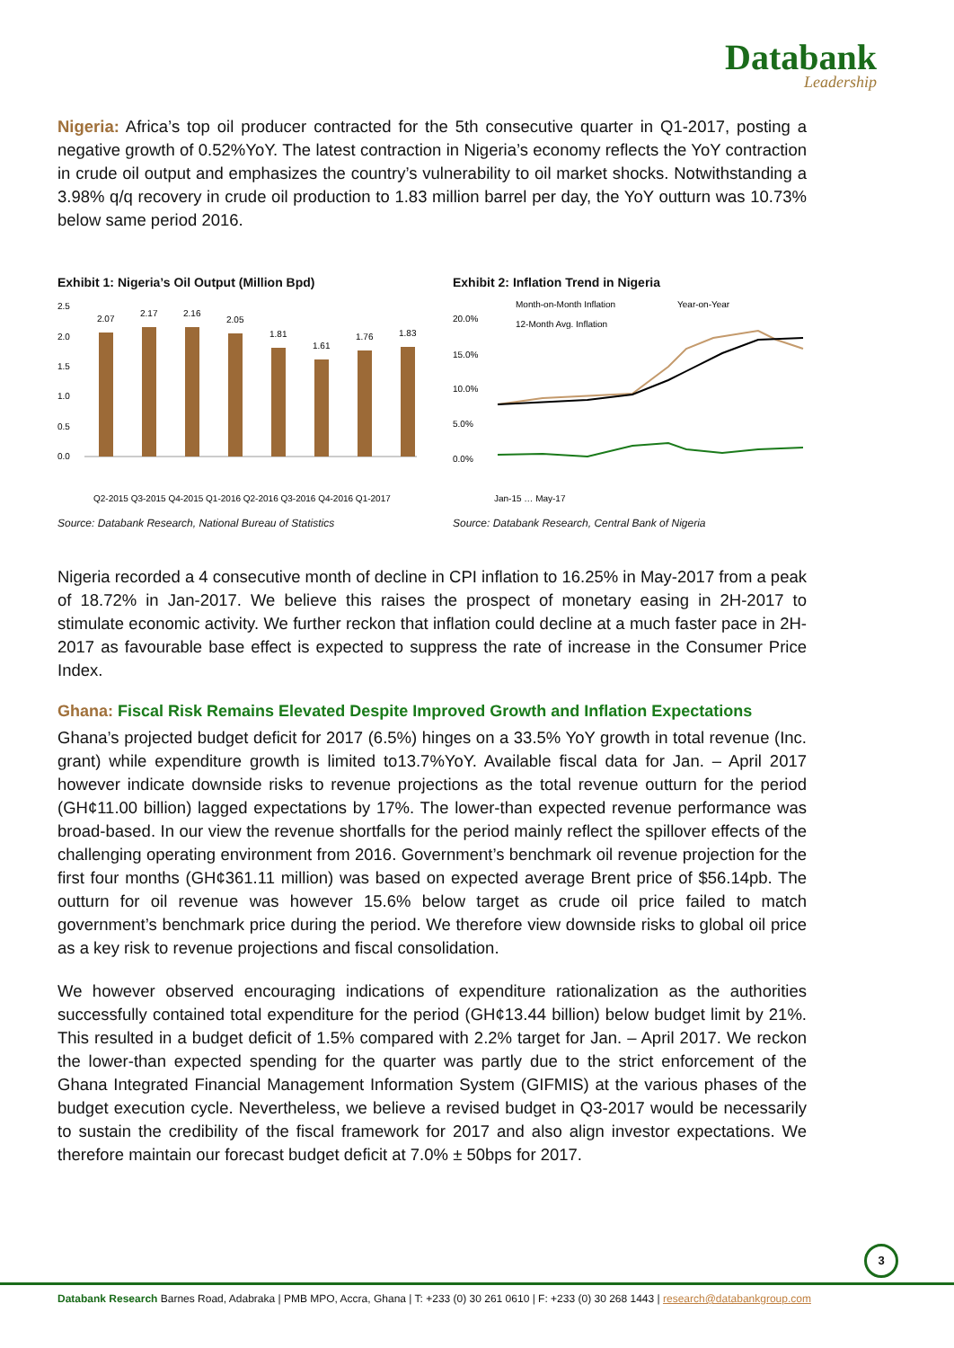Databank
Leadership
Nigeria: Africa’s top oil producer contracted for the 5th consecutive quarter in Q1-2017, posting a negative growth of 0.52%YoY. The latest contraction in Nigeria’s economy reflects the YoY contraction in crude oil output and emphasizes the country’s vulnerability to oil market shocks. Notwithstanding a 3.98% q/q recovery in crude oil production to 1.83 million barrel per day, the YoY outturn was 10.73% below same period 2016.
Exhibit 1: Nigeria’s Oil Output (Million Bpd)
2.5
2.0
1.5
1.0
0.5
0.0
2.07
2.17
2.16
2.05
1.81
1.61
1.76
1.83
Q2-2015 Q3-2015 Q4-2015 Q1-2016 Q2-2016 Q3-2016 Q4-2016 Q1-2017
Source: Databank Research, National Bureau of Statistics
Exhibit 2: Inflation Trend in Nigeria
Month-on-Month Inflation
Year-on-Year
12-Month Avg. Inflation
20.0%
15.0%
10.0%
5.0%
0.0%
Jan-15 … May-17
Source: Databank Research, Central Bank of Nigeria
Nigeria recorded a 4 consecutive month of decline in CPI inflation to 16.25% in May-2017 from a peak of 18.72% in Jan-2017. We believe this raises the prospect of monetary easing in 2H-2017 to stimulate economic activity. We further reckon that inflation could decline at a much faster pace in 2H-2017 as favourable base effect is expected to suppress the rate of increase in the Consumer Price Index.
Ghana: Fiscal Risk Remains Elevated Despite Improved Growth and Inflation Expectations
Ghana’s projected budget deficit for 2017 (6.5%) hinges on a 33.5% YoY growth in total revenue (Inc. grant) while expenditure growth is limited to13.7%YoY. Available fiscal data for Jan. – April 2017 however indicate downside risks to revenue projections as the total revenue outturn for the period (GH¢11.00 billion) lagged expectations by 17%. The lower-than expected revenue performance was broad-based. In our view the revenue shortfalls for the period mainly reflect the spillover effects of the challenging operating environment from 2016. Government’s benchmark oil revenue projection for the first four months (GH¢361.11 million) was based on expected average Brent price of $56.14pb. The outturn for oil revenue was however 15.6% below target as crude oil price failed to match government’s benchmark price during the period. We therefore view downside risks to global oil price as a key risk to revenue projections and fiscal consolidation.
We however observed encouraging indications of expenditure rationalization as the authorities successfully contained total expenditure for the period (GH¢13.44 billion) below budget limit by 21%. This resulted in a budget deficit of 1.5% compared with 2.2% target for Jan. – April 2017. We reckon the lower-than expected spending for the quarter was partly due to the strict enforcement of the Ghana Integrated Financial Management Information System (GIFMIS) at the various phases of the budget execution cycle. Nevertheless, we believe a revised budget in Q3-2017 would be necessarily to sustain the credibility of the fiscal framework for 2017 and also align investor expectations. We therefore maintain our forecast budget deficit at 7.0% ± 50bps for 2017.
3
Databank Research Barnes Road, Adabraka | PMB MPO, Accra, Ghana | T: +233 (0) 30 261 0610 | F: +233 (0) 30 268 1443 | research@databankgroup.com